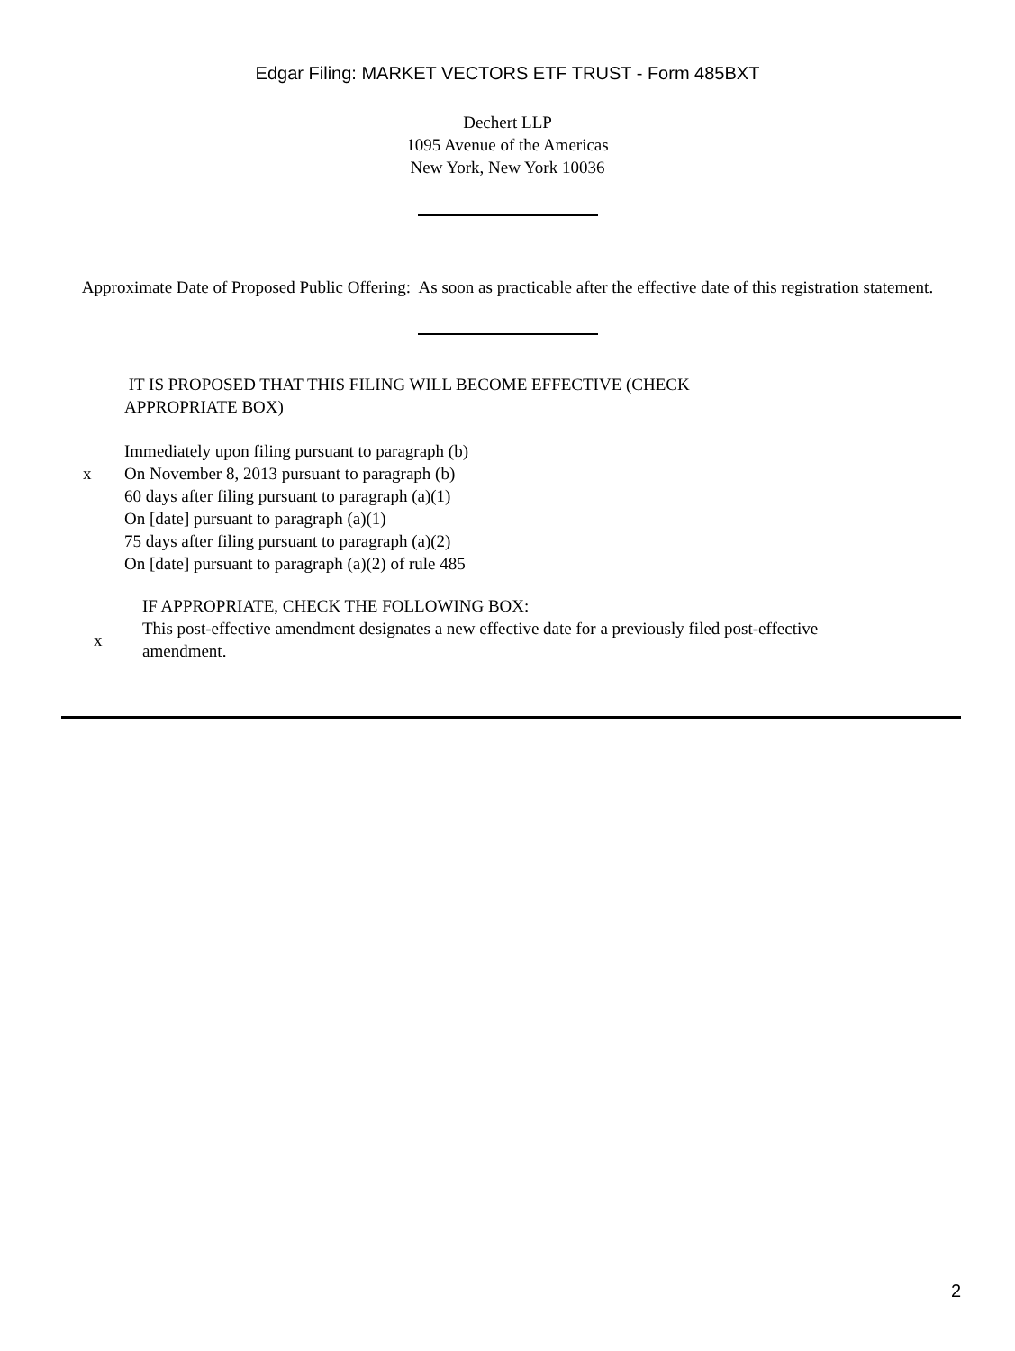Edgar Filing: MARKET VECTORS ETF TRUST - Form 485BXT
Dechert LLP
1095 Avenue of the Americas
New York, New York 10036
Approximate Date of Proposed Public Offering: As soon as practicable after the effective date of this registration statement.
IT IS PROPOSED THAT THIS FILING WILL BECOME EFFECTIVE (CHECK
APPROPRIATE BOX)
| | Immediately upon filing pursuant to paragraph (b) |
| x | On November 8, 2013 pursuant to paragraph (b) |
| | 60 days after filing pursuant to paragraph (a)(1) |
| | On [date] pursuant to paragraph (a)(1) |
| | 75 days after filing pursuant to paragraph (a)(2) |
| | On [date] pursuant to paragraph (a)(2) of rule 485 |
| | IF APPROPRIATE, CHECK THE FOLLOWING BOX: |
| x | This post-effective amendment designates a new effective date for a previously filed post-effective amendment. |
2